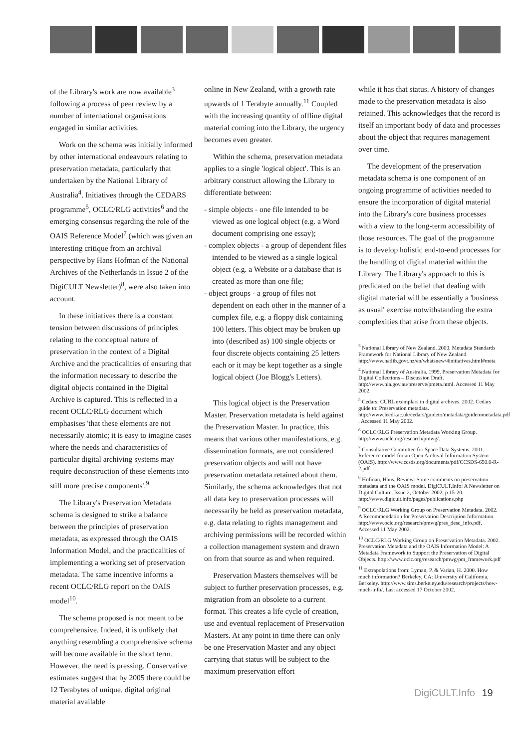of the Library's work are now available<sup>3</sup> following a process of peer review by a number of international organisations engaged in similar activities.
Work on the schema was initially informed by other international endeavours relating to preservation metadata, particularly that undertaken by the National Library of Australia<sup>4</sup>. Initiatives through the CEDARS programme<sup>5</sup>, OCLC/RLG activities<sup>6</sup> and the emerging consensus regarding the role of the OAIS Reference Model<sup>7</sup> (which was given an interesting critique from an archival perspective by Hans Hofman of the National Archives of the Netherlands in Issue 2 of the DigiCULT Newsletter)<sup>8</sup>, were also taken into account.
In these initiatives there is a constant tension between discussions of principles relating to the conceptual nature of preservation in the context of a Digital Archive and the practicalities of ensuring that the information necessary to describe the digital objects contained in the Digital Archive is captured. This is reflected in a recent OCLC/RLG document which emphasises 'that these elements are not necessarily atomic; it is easy to imagine cases where the needs and characteristics of particular digital archiving systems may require deconstruction of these elements into still more precise components'.<sup>9</sup>
The Library's Preservation Metadata schema is designed to strike a balance between the principles of preservation metadata, as expressed through the OAIS Information Model, and the practicalities of implementing a working set of preservation metadata. The same incentive informs a recent OCLC/RLG report on the OAIS model<sup>10</sup>.
The schema proposed is not meant to be comprehensive. Indeed, it is unlikely that anything resembling a comprehensive schema will become available in the short term. However, the need is pressing. Conservative estimates suggest that by 2005 there could be 12 Terabytes of unique, digital original material available
online in New Zealand, with a growth rate upwards of 1 Terabyte annually.<sup>11</sup> Coupled with the increasing quantity of offline digital material coming into the Library, the urgency becomes even greater.
Within the schema, preservation metadata applies to a single 'logical object'. This is an arbitrary construct allowing the Library to differentiate between:
- simple objects - one file intended to be viewed as one logical object (e.g. a Word document comprising one essay);
- complex objects - a group of dependent files intended to be viewed as a single logical object (e.g. a Website or a database that is created as more than one file;
- object groups - a group of files not dependent on each other in the manner of a complex file, e.g. a floppy disk containing 100 letters. This object may be broken up into (described as) 100 single objects or four discrete objects containing 25 letters each or it may be kept together as a single logical object (Joe Blogg's Letters).
This logical object is the Preservation Master. Preservation metadata is held against the Preservation Master. In practice, this means that various other manifestations, e.g. dissemination formats, are not considered preservation objects and will not have preservation metadata retained about them. Similarly, the schema acknowledges that not all data key to preservation processes will necessarily be held as preservation metadata, e.g. data relating to rights management and archiving permissions will be recorded within a collection management system and drawn on from that source as and when required.
Preservation Masters themselves will be subject to further preservation processes, e.g. migration from an obsolete to a current format. This creates a life cycle of creation, use and eventual replacement of Preservation Masters. At any point in time there can only be one Preservation Master and any object carrying that status will be subject to the maximum preservation effort
while it has that status. A history of changes made to the preservation metadata is also retained. This acknowledges that the record is itself an important body of data and processes about the object that requires management over time.
The development of the preservation metadata schema is one component of an ongoing programme of activities needed to ensure the incorporation of digital material into the Library's core business processes with a view to the long-term accessibility of those resources. The goal of the programme is to develop holistic end-to-end processes for the handling of digital material within the Library. The Library's approach to this is predicated on the belief that dealing with digital material will be essentially a 'business as usual' exercise notwithstanding the extra complexities that arise from these objects.
<sup>3</sup> National Library of New Zealand. 2000. Metadata Standards Framework for National Library of New Zealand. http://www.natlib.govt.nz/en/whatsnew/4initiatives.html#meta
<sup>4</sup> National Library of Australia. 1999. Preservation Metadata for Digital Collections – Discussion Draft. http://www.nla.gov.au/preserve/pmeta.html. Accessed 11 May 2002.
<sup>5</sup> Cedars: CURL exemplars in digital archives. 2002. Cedars guide to: Preservation metadata. http://www.leeds.ac.uk/cedars/guideto/metadata/guidetometadata.pdf . Accessed 11 May 2002.
<sup>6</sup> OCLC/RLG Preservation Metadata Working Group. http://www.oclc.org/research/pmwg/.
<sup>7</sup> Consultative Committee for Space Data Systems. 2001. Reference model for an Open Archival Information System (OAIS). http://www.ccsds.org/documents/pdf/CCSDS-650.0-R-2.pdf
<sup>8</sup> Hofman, Hans. Review: Some comments on preservation metadata and the OAIS model. DigiCULT.Info: A Newsletter on Digital Culture, Issue 2, October 2002, p 15-20. http://www.digicult.info/pages/publications.php
<sup>9</sup> OCLC/RLG Working Group on Preservation Metadata. 2002. A Recommendation for Preservation Description Information. http://www.oclc.org/research/pmwg/pres_desc_info.pdf. Accessed 11 May 2002.
<sup>10</sup> OCLC/RLG Working Group on Preservation Metadata. 2002. Preservation Metadata and the OAIS Information Model: A Metadata Framework to Support the Preservation of Digital Objects. http://www.oclc.org/research/pmwg/pm_framework.pdf
<sup>11</sup> Extrapolations from: Lyman, P. & Varian, H. 2000. How much information? Berkeley, CA: University of California, Berkeley. http://www.sims.berkeley.edu/research/projects/how-much-info/. Last accessed 17 October 2002.
DigiCULT.Info 19